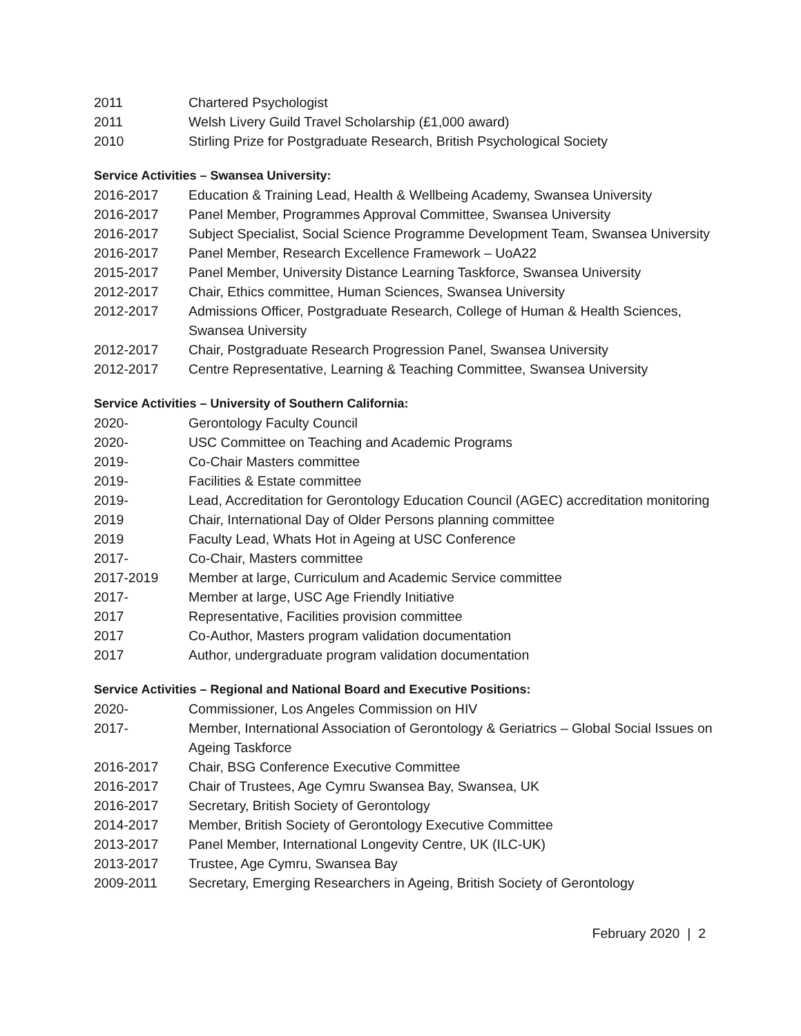2011 Chartered Psychologist
2011 Welsh Livery Guild Travel Scholarship (£1,000 award)
2010 Stirling Prize for Postgraduate Research, British Psychological Society
Service Activities – Swansea University:
2016-2017 Education & Training Lead, Health & Wellbeing Academy, Swansea University
2016-2017 Panel Member, Programmes Approval Committee, Swansea University
2016-2017 Subject Specialist, Social Science Programme Development Team, Swansea University
2016-2017 Panel Member, Research Excellence Framework – UoA22
2015-2017 Panel Member, University Distance Learning Taskforce, Swansea University
2012-2017 Chair, Ethics committee, Human Sciences, Swansea University
2012-2017 Admissions Officer, Postgraduate Research, College of Human & Health Sciences, Swansea University
2012-2017 Chair, Postgraduate Research Progression Panel, Swansea University
2012-2017 Centre Representative, Learning & Teaching Committee, Swansea University
Service Activities – University of Southern California:
2020- Gerontology Faculty Council
2020- USC Committee on Teaching and Academic Programs
2019- Co-Chair Masters committee
2019- Facilities & Estate committee
2019- Lead, Accreditation for Gerontology Education Council (AGEC) accreditation monitoring
2019 Chair, International Day of Older Persons planning committee
2019 Faculty Lead, Whats Hot in Ageing at USC Conference
2017- Co-Chair, Masters committee
2017-2019 Member at large, Curriculum and Academic Service committee
2017- Member at large, USC Age Friendly Initiative
2017 Representative, Facilities provision committee
2017 Co-Author, Masters program validation documentation
2017 Author, undergraduate program validation documentation
Service Activities – Regional and National Board and Executive Positions:
2020- Commissioner, Los Angeles Commission on HIV
2017- Member, International Association of Gerontology & Geriatrics – Global Social Issues on Ageing Taskforce
2016-2017 Chair, BSG Conference Executive Committee
2016-2017 Chair of Trustees, Age Cymru Swansea Bay, Swansea, UK
2016-2017 Secretary, British Society of Gerontology
2014-2017 Member, British Society of Gerontology Executive Committee
2013-2017 Panel Member, International Longevity Centre, UK (ILC-UK)
2013-2017 Trustee, Age Cymru, Swansea Bay
2009-2011 Secretary, Emerging Researchers in Ageing, British Society of Gerontology
February 2020 | 2